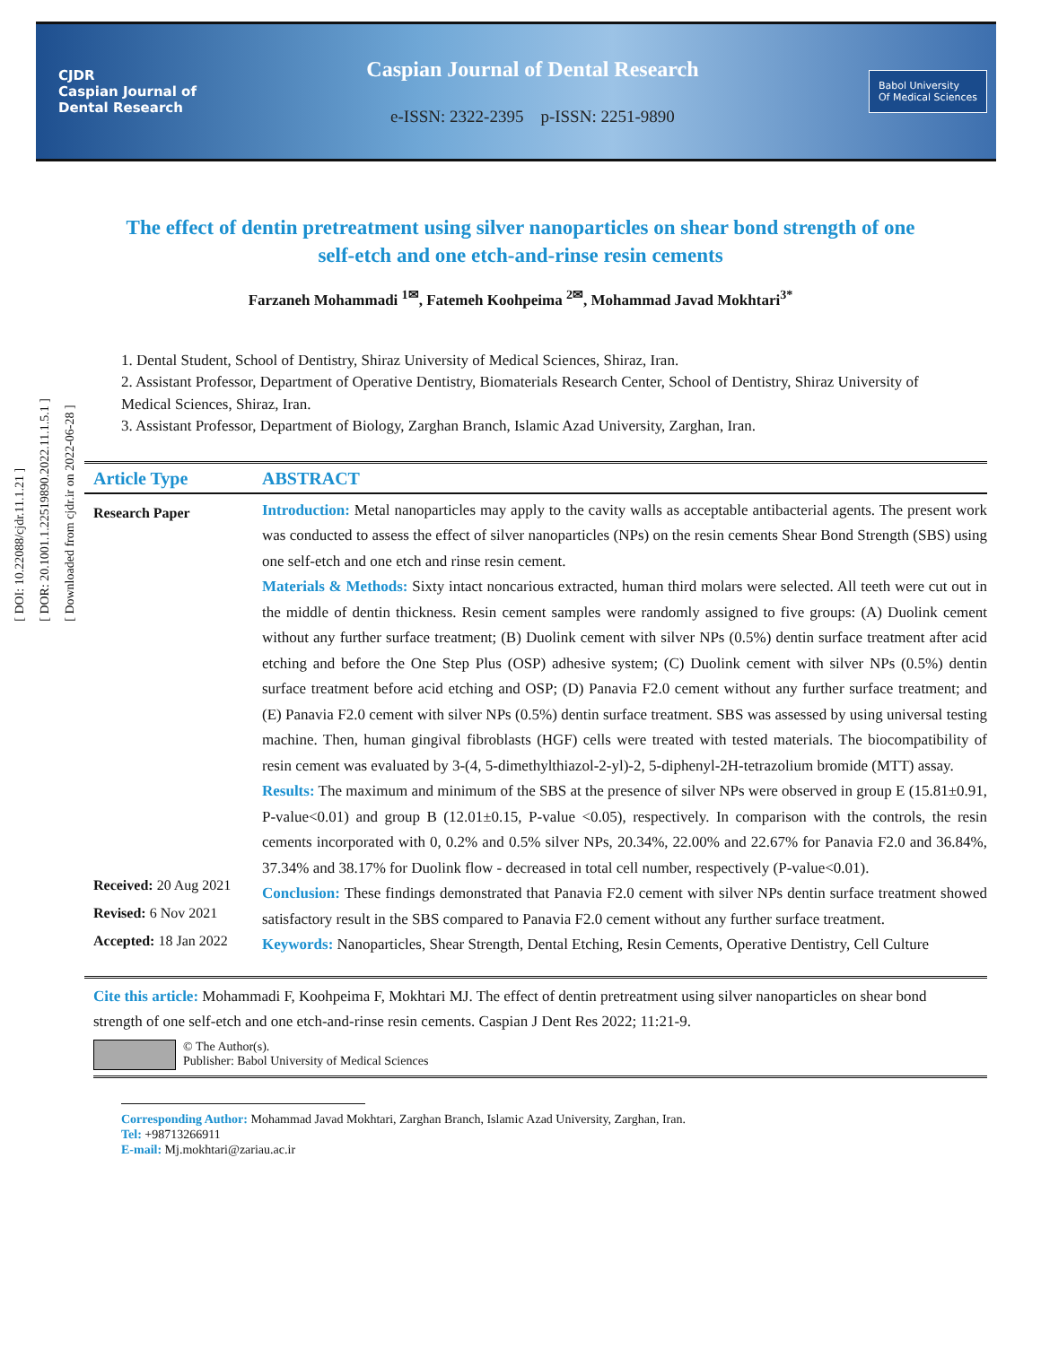[ DOI: 10.22088/cjdr.11.1.21 ]
[ DOR: 20.1001.1.22519890.2022.11.1.5.1 ]
[ Downloaded from cjdr.ir on 2022-06-28 ]
CJDR
Caspian Journal of
Dental Research
Caspian Journal of Dental Research
e-ISSN: 2322-2395 p-ISSN: 2251-9890
Babol University
Of Medical Sciences
The effect of dentin pretreatment using silver nanoparticles on shear bond strength of one self-etch and one etch-and-rinse resin cements
Farzaneh Mohammadi <sup>1✉</sup>, Fatemeh Koohpeima <sup>2✉</sup>, Mohammad Javad Mokhtari<sup>3*</sup>
1. Dental Student, School of Dentistry, Shiraz University of Medical Sciences, Shiraz, Iran.
2. Assistant Professor, Department of Operative Dentistry, Biomaterials Research Center, School of Dentistry, Shiraz University of Medical Sciences, Shiraz, Iran.
3. Assistant Professor, Department of Biology, Zarghan Branch, Islamic Azad University, Zarghan, Iran.
Article Type ABSTRACT
Research Paper
Received: 20 Aug 2021
Revised: 6 Nov 2021
Accepted: 18 Jan 2022
Introduction: Metal nanoparticles may apply to the cavity walls as acceptable antibacterial agents. The present work was conducted to assess the effect of silver nanoparticles (NPs) on the resin cements Shear Bond Strength (SBS) using one self-etch and one etch and rinse resin cement.
Materials & Methods: Sixty intact noncarious extracted, human third molars were selected. All teeth were cut out in the middle of dentin thickness. Resin cement samples were randomly assigned to five groups: (A) Duolink cement without any further surface treatment; (B) Duolink cement with silver NPs (0.5%) dentin surface treatment after acid etching and before the One Step Plus (OSP) adhesive system; (C) Duolink cement with silver NPs (0.5%) dentin surface treatment before acid etching and OSP; (D) Panavia F2.0 cement without any further surface treatment; and (E) Panavia F2.0 cement with silver NPs (0.5%) dentin surface treatment. SBS was assessed by using universal testing machine. Then, human gingival fibroblasts (HGF) cells were treated with tested materials. The biocompatibility of resin cement was evaluated by 3-(4, 5-dimethylthiazol-2-yl)-2, 5-diphenyl-2H-tetrazolium bromide (MTT) assay.
Results: The maximum and minimum of the SBS at the presence of silver NPs were observed in group E (15.81±0.91, P-value<0.01) and group B (12.01±0.15, P-value <0.05), respectively. In comparison with the controls, the resin cements incorporated with 0, 0.2% and 0.5% silver NPs, 20.34%, 22.00% and 22.67% for Panavia F2.0 and 36.84%, 37.34% and 38.17% for Duolink flow - decreased in total cell number, respectively (P-value<0.01).
Conclusion: These findings demonstrated that Panavia F2.0 cement with silver NPs dentin surface treatment showed satisfactory result in the SBS compared to Panavia F2.0 cement without any further surface treatment.
Keywords: Nanoparticles, Shear Strength, Dental Etching, Resin Cements, Operative Dentistry, Cell Culture
Cite this article: Mohammadi F, Koohpeima F, Mokhtari MJ. The effect of dentin pretreatment using silver nanoparticles on shear bond strength of one self-etch and one etch-and-rinse resin cements. Caspian J Dent Res 2022; 11:21-9.
© The Author(s).
Publisher: Babol University of Medical Sciences
Corresponding Author: Mohammad Javad Mokhtari, Zarghan Branch, Islamic Azad University, Zarghan, Iran.
Tel: +98713266911
E-mail: Mj.mokhtari@zariau.ac.ir